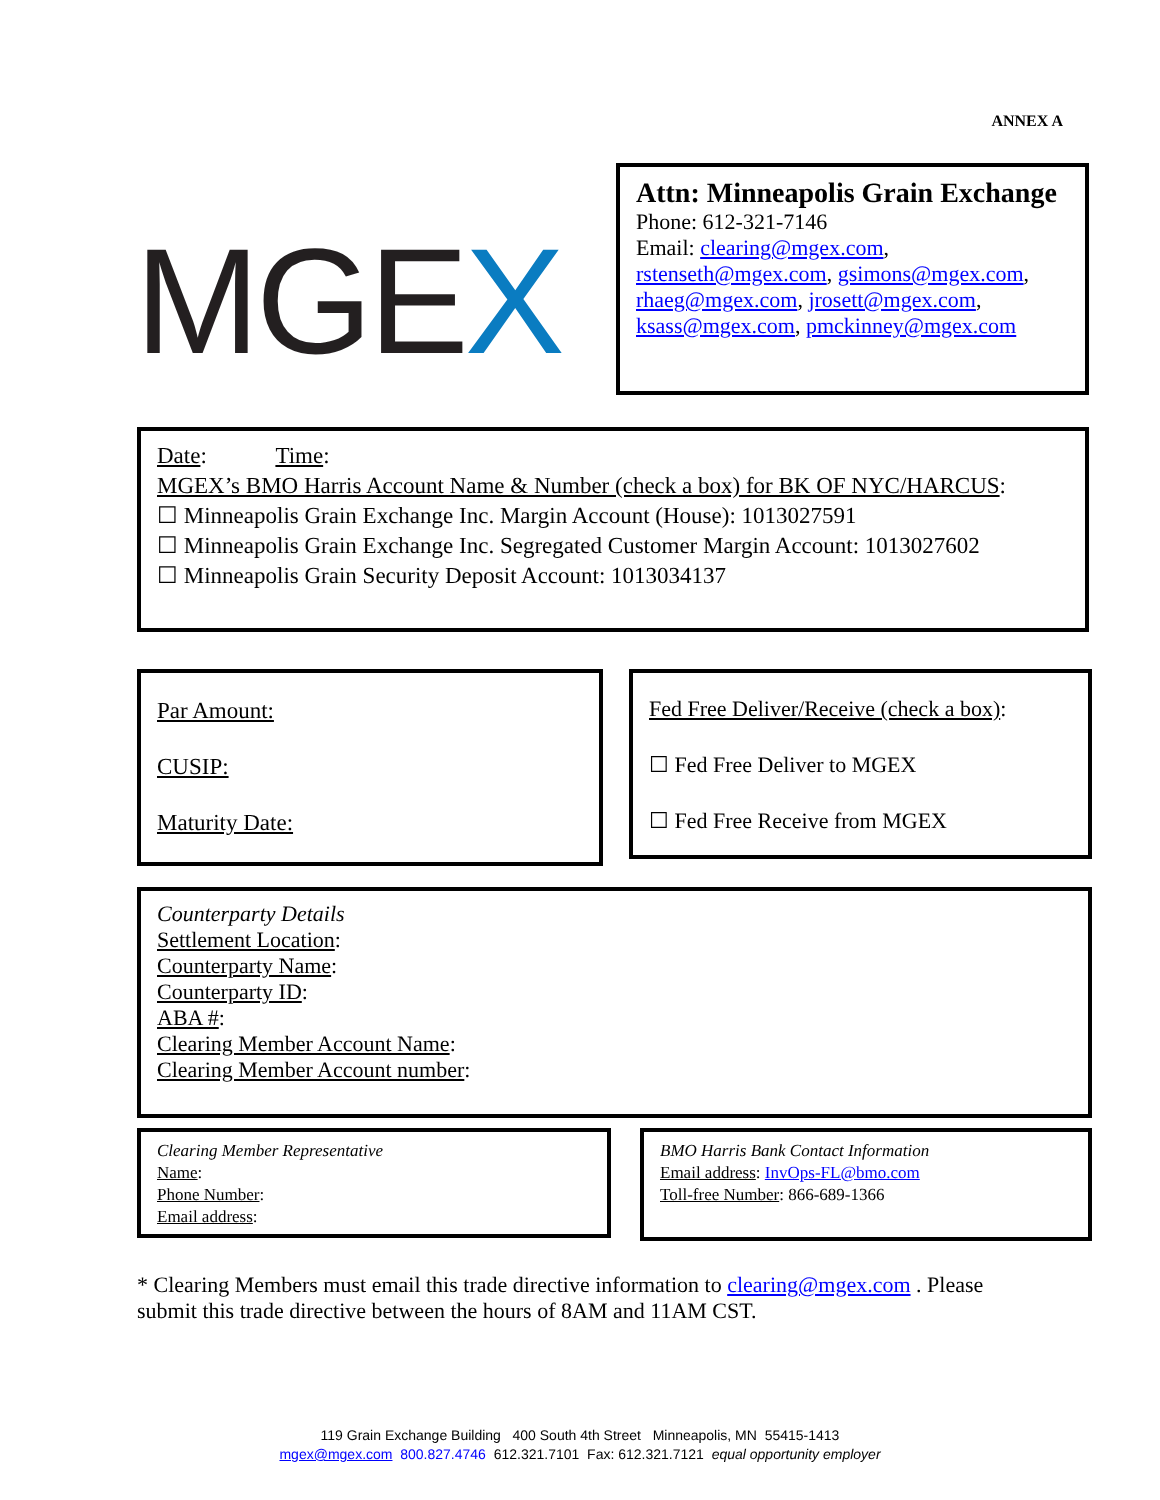ANNEX A
MGEX
Attn: Minneapolis Grain Exchange
Phone: 612-321-7146
Email: clearing@mgex.com, rstenseth@mgex.com, gsimons@mgex.com, rhaeg@mgex.com, jrosett@mgex.com, ksass@mgex.com, pmckinney@mgex.com
Date: Time:
MGEX’s BMO Harris Account Name & Number (check a box) for BK OF NYC/HARCUS:
☐ Minneapolis Grain Exchange Inc. Margin Account (House): 1013027591
☐ Minneapolis Grain Exchange Inc. Segregated Customer Margin Account: 1013027602
☐ Minneapolis Grain Security Deposit Account: 1013034137
Par Amount:
CUSIP:
Maturity Date:
Fed Free Deliver/Receive (check a box):
☐ Fed Free Deliver to MGEX
☐ Fed Free Receive from MGEX
Counterparty Details
Settlement Location:
Counterparty Name:
Counterparty ID:
ABA #:
Clearing Member Account Name:
Clearing Member Account number:
Clearing Member Representative
Name:
Phone Number:
Email address:
BMO Harris Bank Contact Information
Email address: InvOps-FL@bmo.com
Toll-free Number: 866-689-1366
* Clearing Members must email this trade directive information to clearing@mgex.com . Please submit this trade directive between the hours of 8AM and 11AM CST.
119 Grain Exchange Building 400 South 4th Street Minneapolis, MN 55415-1413
mgex@mgex.com 800.827.4746 612.321.7101 Fax: 612.321.7121 equal opportunity employer